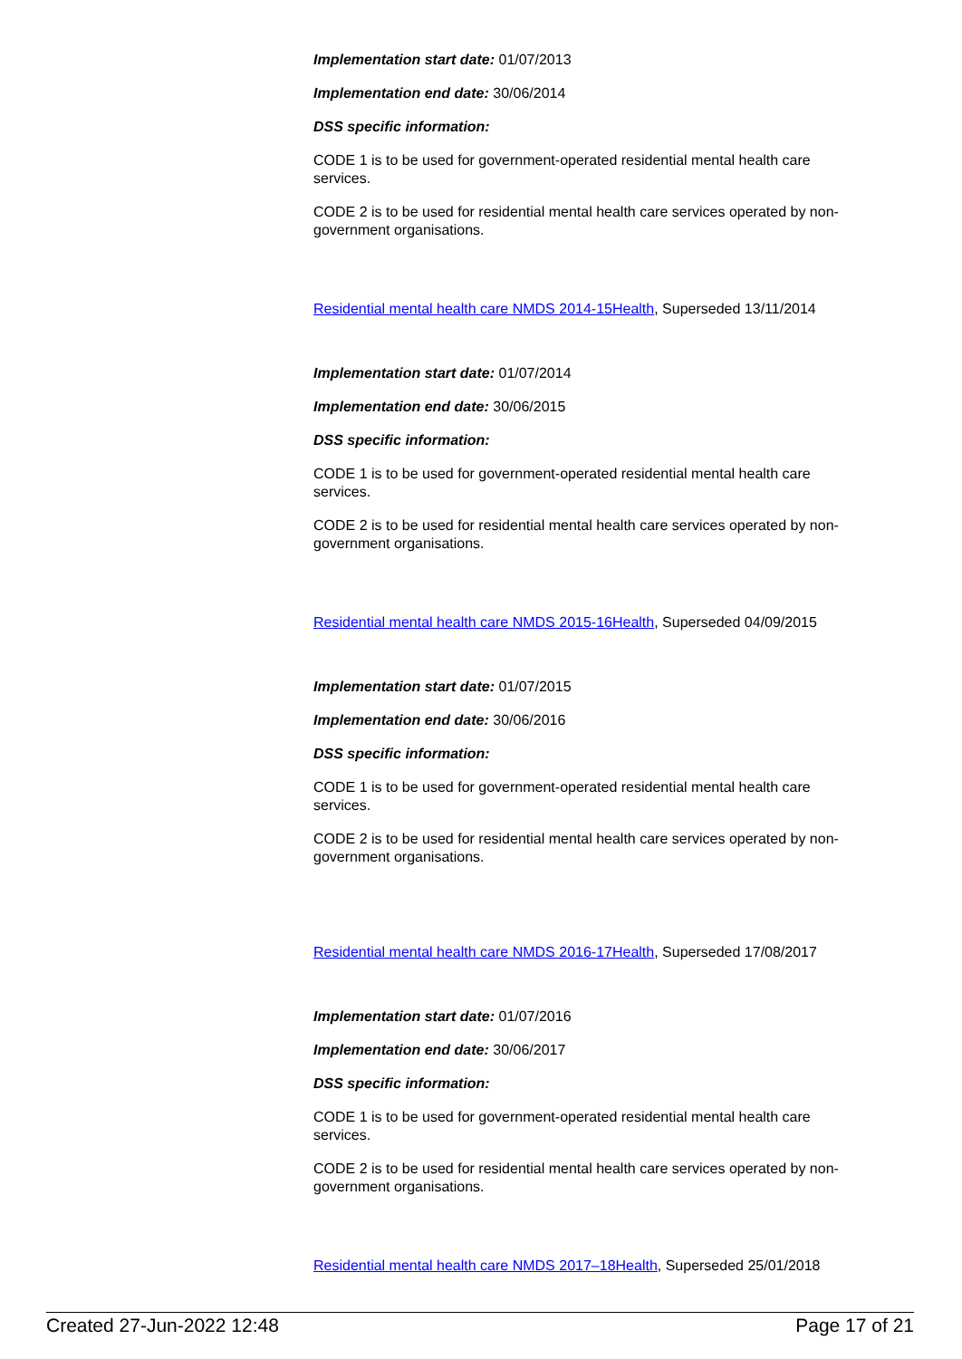Implementation start date: 01/07/2013
Implementation end date: 30/06/2014
DSS specific information:
CODE 1 is to be used for government-operated residential mental health care services.
CODE 2 is to be used for residential mental health care services operated by non-government organisations.
Residential mental health care NMDS 2014-15Health, Superseded 13/11/2014
Implementation start date: 01/07/2014
Implementation end date: 30/06/2015
DSS specific information:
CODE 1 is to be used for government-operated residential mental health care services.
CODE 2 is to be used for residential mental health care services operated by non-government organisations.
Residential mental health care NMDS 2015-16Health, Superseded 04/09/2015
Implementation start date: 01/07/2015
Implementation end date: 30/06/2016
DSS specific information:
CODE 1 is to be used for government-operated residential mental health care services.
CODE 2 is to be used for residential mental health care services operated by non-government organisations.
Residential mental health care NMDS 2016-17Health, Superseded 17/08/2017
Implementation start date: 01/07/2016
Implementation end date: 30/06/2017
DSS specific information:
CODE 1 is to be used for government-operated residential mental health care services.
CODE 2 is to be used for residential mental health care services operated by non-government organisations.
Residential mental health care NMDS 2017–18Health, Superseded 25/01/2018
Created 27-Jun-2022 12:48 Page 17 of 21